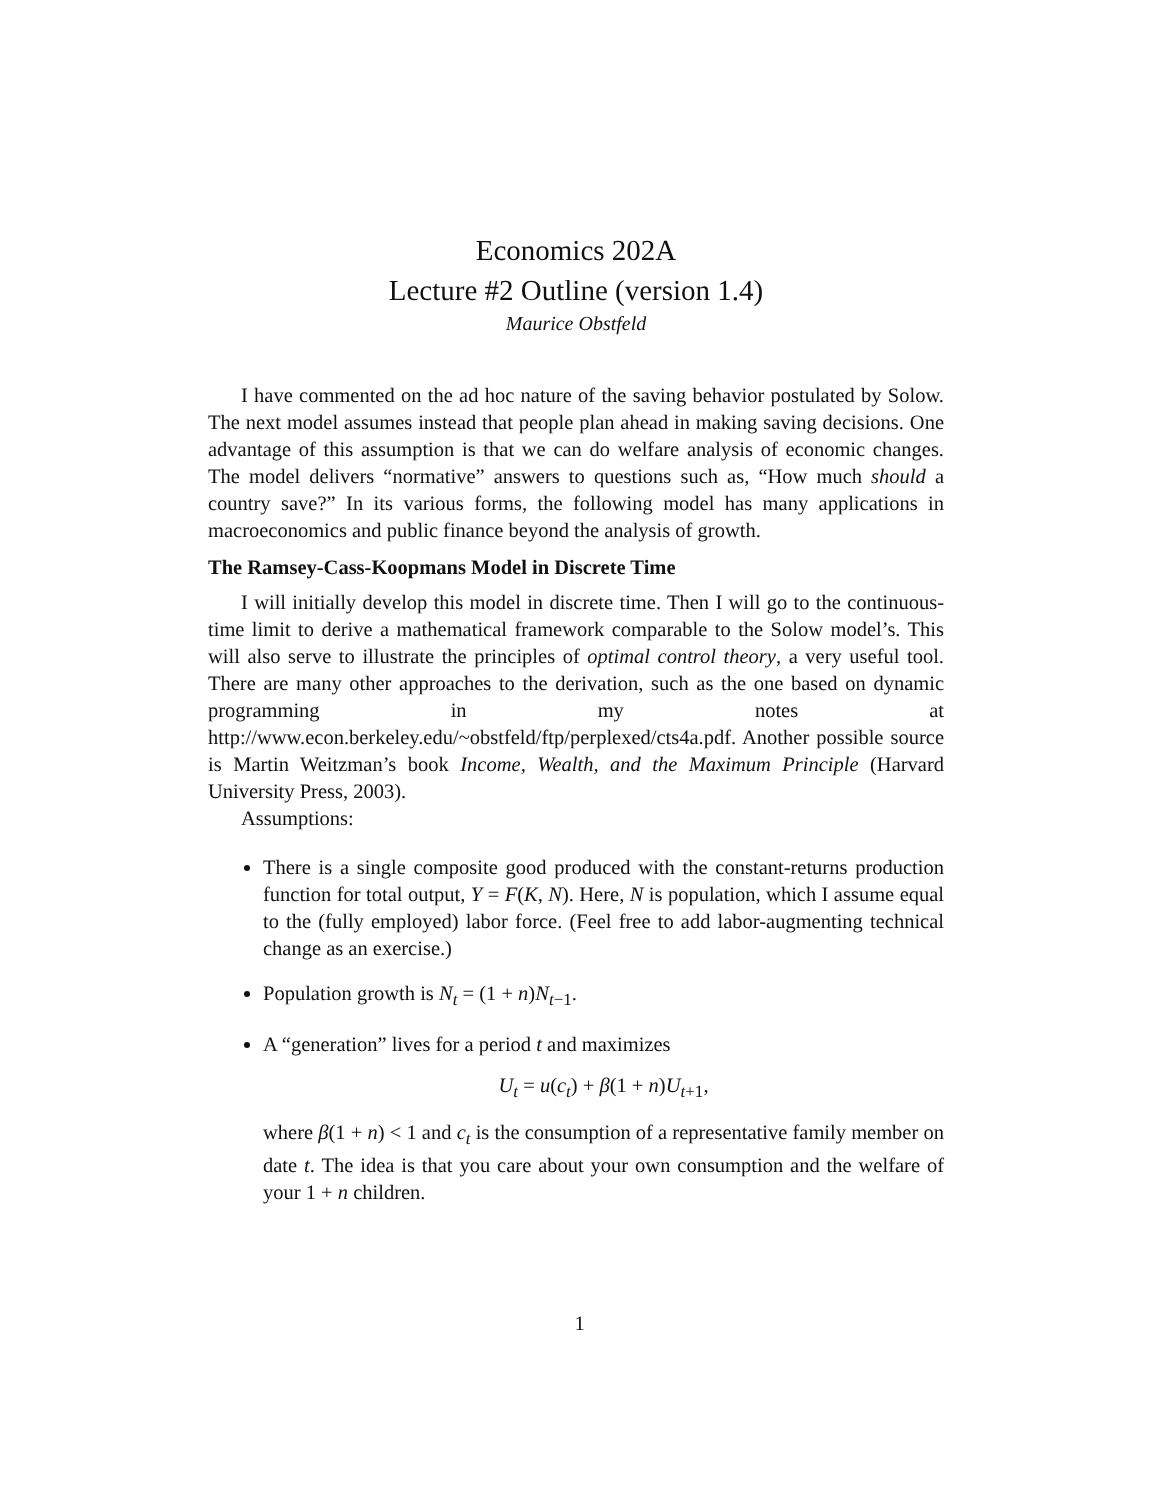Economics 202A
Lecture #2 Outline (version 1.4)
Maurice Obstfeld
I have commented on the ad hoc nature of the saving behavior postulated by Solow. The next model assumes instead that people plan ahead in making saving decisions. One advantage of this assumption is that we can do welfare analysis of economic changes. The model delivers “normative” answers to questions such as, “How much should a country save?” In its various forms, the following model has many applications in macroeconomics and public finance beyond the analysis of growth.
The Ramsey-Cass-Koopmans Model in Discrete Time
I will initially develop this model in discrete time. Then I will go to the continuous-time limit to derive a mathematical framework comparable to the Solow model’s. This will also serve to illustrate the principles of optimal control theory, a very useful tool. There are many other approaches to the derivation, such as the one based on dynamic programming in my notes at http://www.econ.berkeley.edu/~obstfeld/ftp/perplexed/cts4a.pdf. Another possible source is Martin Weitzman’s book Income, Wealth, and the Maximum Principle (Harvard University Press, 2003).
Assumptions:
There is a single composite good produced with the constant-returns production function for total output, Y = F(K, N). Here, N is population, which I assume equal to the (fully employed) labor force. (Feel free to add labor-augmenting technical change as an exercise.)
Population growth is N<sub>t</sub> = (1 + n)N<sub>t−1</sub>.
A “generation” lives for a period t and maximizes
U<sub>t</sub> = u(c<sub>t</sub>) + β(1 + n)U<sub>t+1</sub>,
where β(1 + n) < 1 and c<sub>t</sub> is the consumption of a representative family member on date t. The idea is that you care about your own consumption and the welfare of your 1 + n children.
1